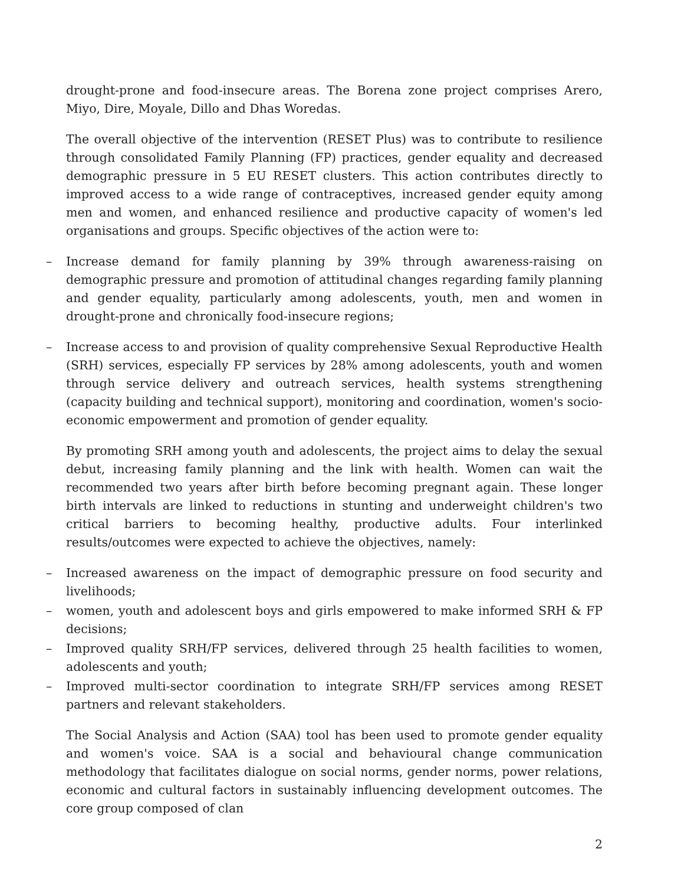drought-prone and food-insecure areas. The Borena zone project comprises Arero, Miyo, Dire, Moyale, Dillo and Dhas Woredas.
The overall objective of the intervention (RESET Plus) was to contribute to resilience through consolidated Family Planning (FP) practices, gender equality and decreased demographic pressure in 5 EU RESET clusters. This action contributes directly to improved access to a wide range of contraceptives, increased gender equity among men and women, and enhanced resilience and productive capacity of women's led organisations and groups. Specific objectives of the action were to:
– Increase demand for family planning by 39% through awareness-raising on demographic pressure and promotion of attitudinal changes regarding family planning and gender equality, particularly among adolescents, youth, men and women in drought-prone and chronically food-insecure regions;
– Increase access to and provision of quality comprehensive Sexual Reproductive Health (SRH) services, especially FP services by 28% among adolescents, youth and women through service delivery and outreach services, health systems strengthening (capacity building and technical support), monitoring and coordination, women's socio-economic empowerment and promotion of gender equality.
By promoting SRH among youth and adolescents, the project aims to delay the sexual debut, increasing family planning and the link with health. Women can wait the recommended two years after birth before becoming pregnant again. These longer birth intervals are linked to reductions in stunting and underweight children's two critical barriers to becoming healthy, productive adults. Four interlinked results/outcomes were expected to achieve the objectives, namely:
– Increased awareness on the impact of demographic pressure on food security and livelihoods;
– women, youth and adolescent boys and girls empowered to make informed SRH & FP decisions;
– Improved quality SRH/FP services, delivered through 25 health facilities to women, adolescents and youth;
– Improved multi-sector coordination to integrate SRH/FP services among RESET partners and relevant stakeholders.
The Social Analysis and Action (SAA) tool has been used to promote gender equality and women's voice. SAA is a social and behavioural change communication methodology that facilitates dialogue on social norms, gender norms, power relations, economic and cultural factors in sustainably influencing development outcomes. The core group composed of clan
2